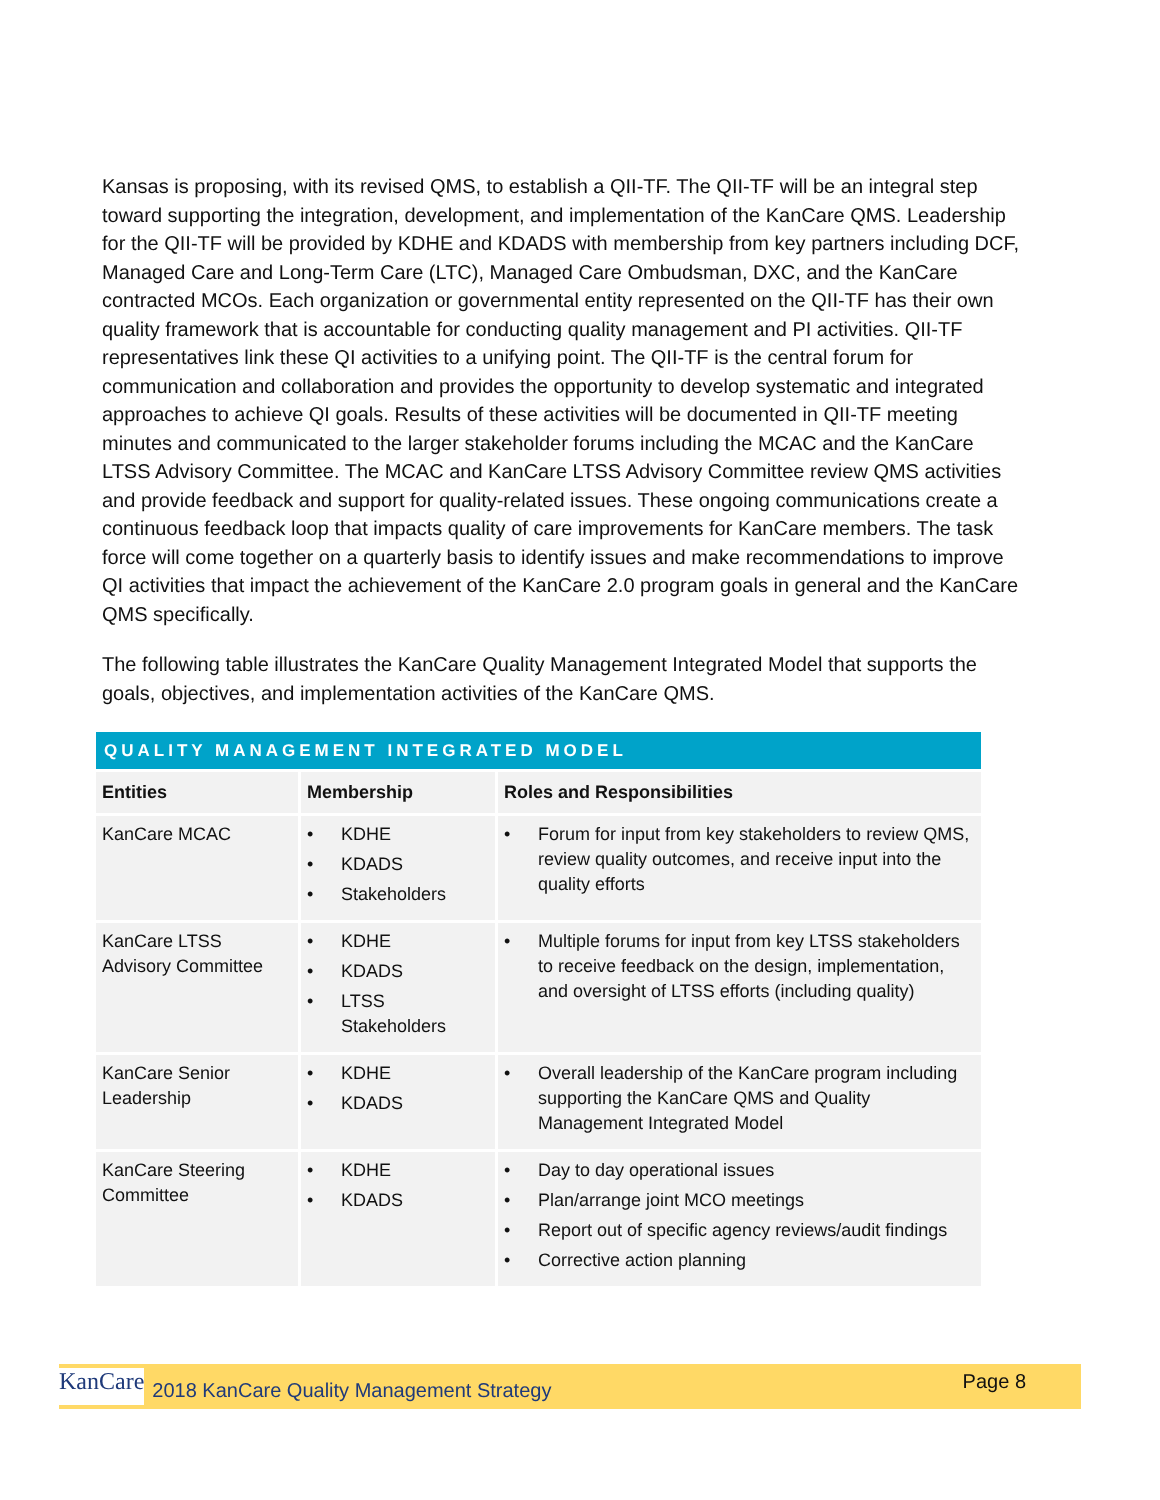Kansas is proposing, with its revised QMS, to establish a QII-TF. The QII-TF will be an integral step toward supporting the integration, development, and implementation of the KanCare QMS. Leadership for the QII-TF will be provided by KDHE and KDADS with membership from key partners including DCF, Managed Care and Long-Term Care (LTC), Managed Care Ombudsman, DXC, and the KanCare contracted MCOs. Each organization or governmental entity represented on the QII-TF has their own quality framework that is accountable for conducting quality management and PI activities. QII-TF representatives link these QI activities to a unifying point. The QII-TF is the central forum for communication and collaboration and provides the opportunity to develop systematic and integrated approaches to achieve QI goals. Results of these activities will be documented in QII-TF meeting minutes and communicated to the larger stakeholder forums including the MCAC and the KanCare LTSS Advisory Committee. The MCAC and KanCare LTSS Advisory Committee review QMS activities and provide feedback and support for quality-related issues. These ongoing communications create a continuous feedback loop that impacts quality of care improvements for KanCare members. The task force will come together on a quarterly basis to identify issues and make recommendations to improve QI activities that impact the achievement of the KanCare 2.0 program goals in general and the KanCare QMS specifically.
The following table illustrates the KanCare Quality Management Integrated Model that supports the goals, objectives, and implementation activities of the KanCare QMS.
| QUALITY MANAGEMENT INTEGRATED MODEL | | |
| --- | --- | --- |
| Entities | Membership | Roles and Responsibilities |
| KanCare MCAC | • KDHE • KDADS • Stakeholders | • Forum for input from key stakeholders to review QMS, review quality outcomes, and receive input into the quality efforts |
| KanCare LTSS Advisory Committee | • KDHE • KDADS • LTSS Stakeholders | • Multiple forums for input from key LTSS stakeholders to receive feedback on the design, implementation, and oversight of LTSS efforts (including quality) |
| KanCare Senior Leadership | • KDHE • KDADS | • Overall leadership of the KanCare program including supporting the KanCare QMS and Quality Management Integrated Model |
| KanCare Steering Committee | • KDHE • KDADS | • Day to day operational issues • Plan/arrange joint MCO meetings • Report out of specific agency reviews/audit findings • Corrective action planning |
KanCare 2018 KanCare Quality Management Strategy Page 8